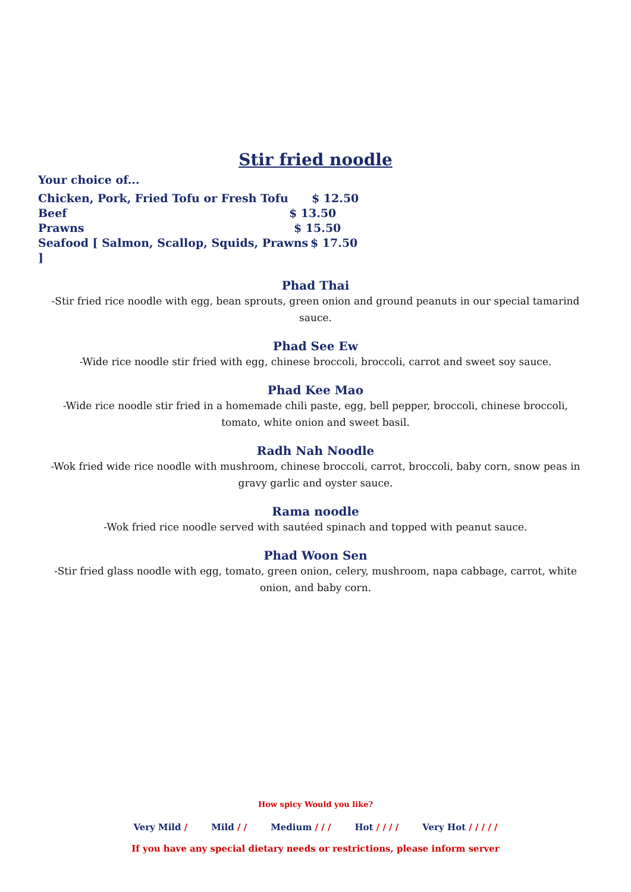Stir fried noodle
Your choice of...
Chicken, Pork, Fried Tofu or Fresh Tofu $ 12.50
Beef $ 13.50
Prawns $ 15.50
Seafood [ Salmon, Scallop, Squids, Prawns ] $ 17.50
Phad Thai
-Stir fried rice noodle with egg, bean sprouts, green onion and ground peanuts in our special tamarind sauce.
Phad See Ew
-Wide rice noodle stir fried with egg, chinese broccoli, broccoli, carrot and sweet soy sauce.
Phad Kee Mao
-Wide rice noodle stir fried in a homemade chili paste, egg, bell pepper, broccoli, chinese broccoli, tomato, white onion and sweet basil.
Radh Nah Noodle
-Wok fried wide rice noodle with mushroom, chinese broccoli, carrot, broccoli, baby corn, snow peas in gravy garlic and oyster sauce.
Rama noodle
-Wok fried rice noodle served with sautéed spinach and topped with peanut sauce.
Phad Woon Sen
-Stir fried glass noodle with egg, tomato, green onion, celery, mushroom, napa cabbage, carrot, white onion, and baby corn.
How spicy Would you like?
Very Mild / Mild / / Medium / / / Hot / / / / Very Hot / / / / /
If you have any special dietary needs or restrictions, please inform server